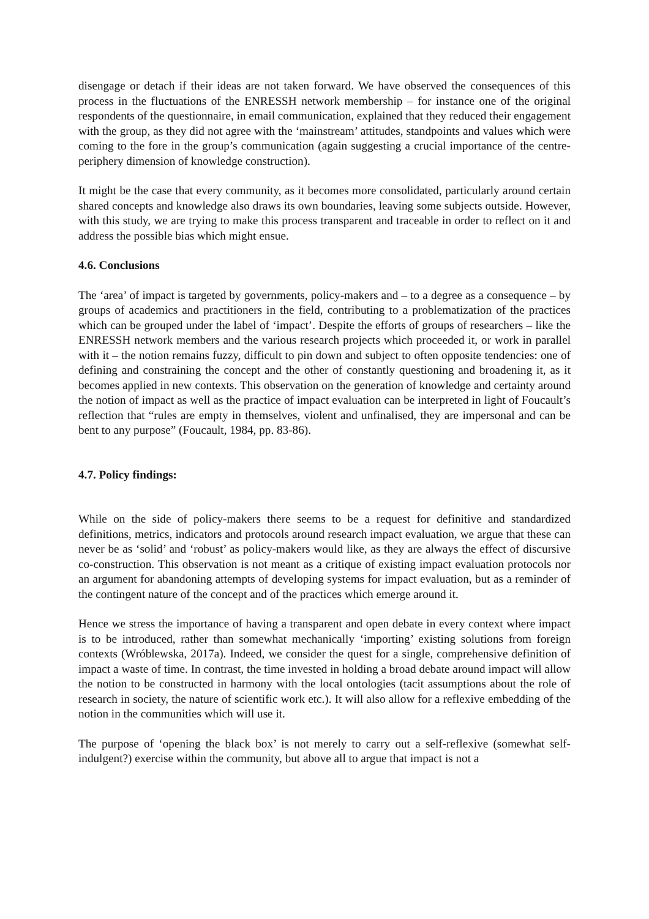disengage or detach if their ideas are not taken forward. We have observed the consequences of this process in the fluctuations of the ENRESSH network membership – for instance one of the original respondents of the questionnaire, in email communication, explained that they reduced their engagement with the group, as they did not agree with the ‘mainstream’ attitudes, standpoints and values which were coming to the fore in the group’s communication (again suggesting a crucial importance of the centre-periphery dimension of knowledge construction).
It might be the case that every community, as it becomes more consolidated, particularly around certain shared concepts and knowledge also draws its own boundaries, leaving some subjects outside. However, with this study, we are trying to make this process transparent and traceable in order to reflect on it and address the possible bias which might ensue.
4.6. Conclusions
The ‘area’ of impact is targeted by governments, policy-makers and – to a degree as a consequence – by groups of academics and practitioners in the field, contributing to a problematization of the practices which can be grouped under the label of ‘impact’. Despite the efforts of groups of researchers – like the ENRESSH network members and the various research projects which proceeded it, or work in parallel with it – the notion remains fuzzy, difficult to pin down and subject to often opposite tendencies: one of defining and constraining the concept and the other of constantly questioning and broadening it, as it becomes applied in new contexts. This observation on the generation of knowledge and certainty around the notion of impact as well as the practice of impact evaluation can be interpreted in light of Foucault’s reflection that “rules are empty in themselves, violent and unfinalised, they are impersonal and can be bent to any purpose” (Foucault, 1984, pp. 83-86).
4.7. Policy findings:
While on the side of policy-makers there seems to be a request for definitive and standardized definitions, metrics, indicators and protocols around research impact evaluation, we argue that these can never be as ‘solid’ and ‘robust’ as policy-makers would like, as they are always the effect of discursive co-construction. This observation is not meant as a critique of existing impact evaluation protocols nor an argument for abandoning attempts of developing systems for impact evaluation, but as a reminder of the contingent nature of the concept and of the practices which emerge around it.
Hence we stress the importance of having a transparent and open debate in every context where impact is to be introduced, rather than somewhat mechanically ‘importing’ existing solutions from foreign contexts (Wróblewska, 2017a). Indeed, we consider the quest for a single, comprehensive definition of impact a waste of time. In contrast, the time invested in holding a broad debate around impact will allow the notion to be constructed in harmony with the local ontologies (tacit assumptions about the role of research in society, the nature of scientific work etc.). It will also allow for a reflexive embedding of the notion in the communities which will use it.
The purpose of ‘opening the black box’ is not merely to carry out a self-reflexive (somewhat self-indulgent?) exercise within the community, but above all to argue that impact is not a